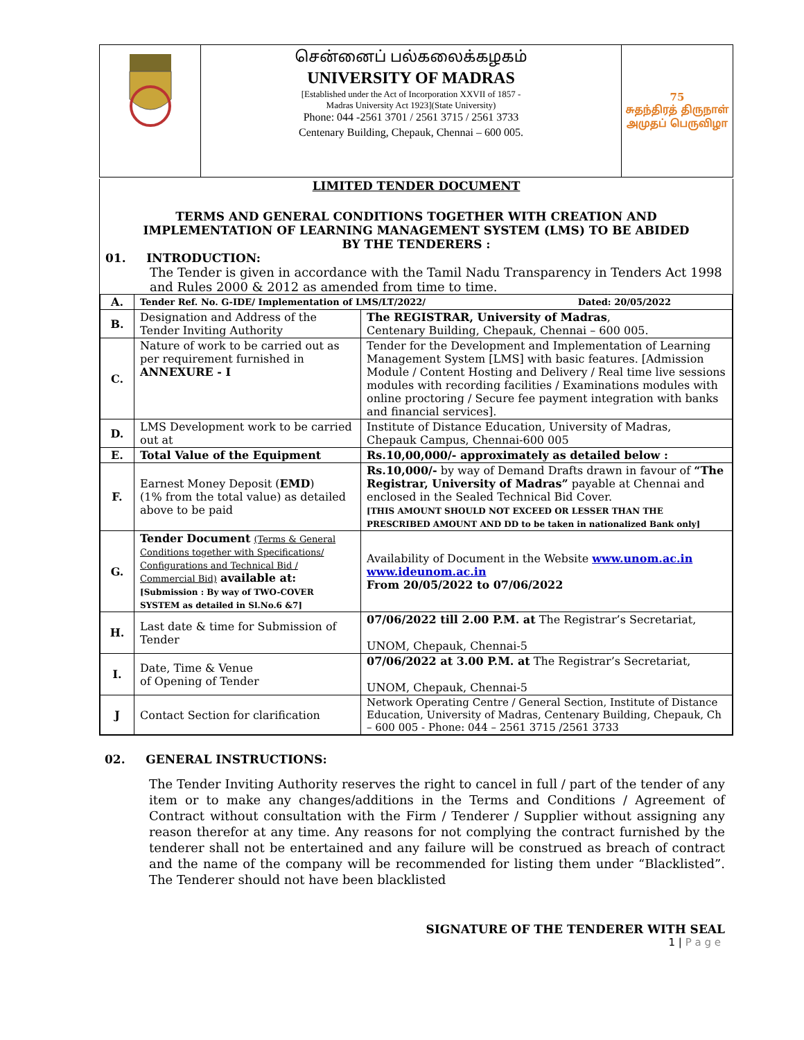சென்னைப் பல்கலைக்கழகம்
UNIVERSITY OF MADRAS
[Established under the Act of Incorporation XXVII of 1857 -
Madras University Act 1923](State University)
Phone: 044 -2561 3701 / 2561 3715 / 2561 3733
Centenary Building, Chepauk, Chennai – 600 005.
75
சுதந்திரத் திருநாள்
அமுதப் பெருவிழா
LIMITED TENDER DOCUMENT
TERMS AND GENERAL CONDITIONS TOGETHER WITH CREATION AND
IMPLEMENTATION OF LEARNING MANAGEMENT SYSTEM (LMS) TO BE ABIDED
BY THE TENDERERS :
01. INTRODUCTION:
The Tender is given in accordance with the Tamil Nadu Transparency in Tenders Act 1998 and Rules 2000 & 2012 as amended from time to time.
| A. | Tender Ref. No. G-IDE/ Implementation of LMS/LT/2022/ Dated: 20/05/2022 | |
| B. | Designation and Address of the Tender Inviting Authority | The REGISTRAR, University of Madras , Centenary Building, Chepauk, Chennai – 600 005. |
| C. | Nature of work to be carried out as per requirement furnished in ANNEXURE - I | Tender for the Development and Implementation of Learning Management System [LMS] with basic features. [Admission Module / Content Hosting and Delivery / Real time live sessions modules with recording facilities / Examinations modules with online proctoring / Secure fee payment integration with banks and financial services]. |
| D. | LMS Development work to be carried out at | Institute of Distance Education, University of Madras, Chepauk Campus, Chennai-600 005 |
| E. | Total Value of the Equipment | Rs.10,00,000/- approximately as detailed below : |
| F. | Earnest Money Deposit ( EMD ) (1% from the total value) as detailed above to be paid | Rs.10,000/- by way of Demand Drafts drawn in favour of “The Registrar, University of Madras” payable at Chennai and enclosed in the Sealed Technical Bid Cover. [THIS AMOUNT SHOULD NOT EXCEED OR LESSER THAN THE PRESCRIBED AMOUNT AND DD to be taken in nationalized Bank only] |
| G. | Tender Document (Terms & General Conditions together with Specifications/ Configurations and Technical Bid / Commercial Bid) available at: [Submission : By way of TWO-COVER SYSTEM as detailed in Sl.No.6 &7] | Availability of Document in the Website www.unom.ac.in www.ideunom.ac.in From 20/05/2022 to 07/06/2022 |
| H. | Last date & time for Submission of Tender | 07/06/2022 till 2.00 P.M. at The Registrar’s Secretariat, UNOM, Chepauk, Chennai-5 |
| I. | Date, Time & Venue of Opening of Tender | 07/06/2022 at 3.00 P.M. at The Registrar’s Secretariat, UNOM, Chepauk, Chennai-5 |
| J | Contact Section for clarification | Network Operating Centre / General Section, Institute of Distance Education, University of Madras, Centenary Building, Chepauk, Ch – 600 005 - Phone: 044 – 2561 3715 /2561 3733 |
02. GENERAL INSTRUCTIONS:
The Tender Inviting Authority reserves the right to cancel in full / part of the tender of any item or to make any changes/additions in the Terms and Conditions / Agreement of Contract without consultation with the Firm / Tenderer / Supplier without assigning any reason therefor at any time. Any reasons for not complying the contract furnished by the tenderer shall not be entertained and any failure will be construed as breach of contract and the name of the company will be recommended for listing them under “Blacklisted”. The Tenderer should not have been blacklisted
SIGNATURE OF THE TENDERER WITH SEAL
1 | P a g e